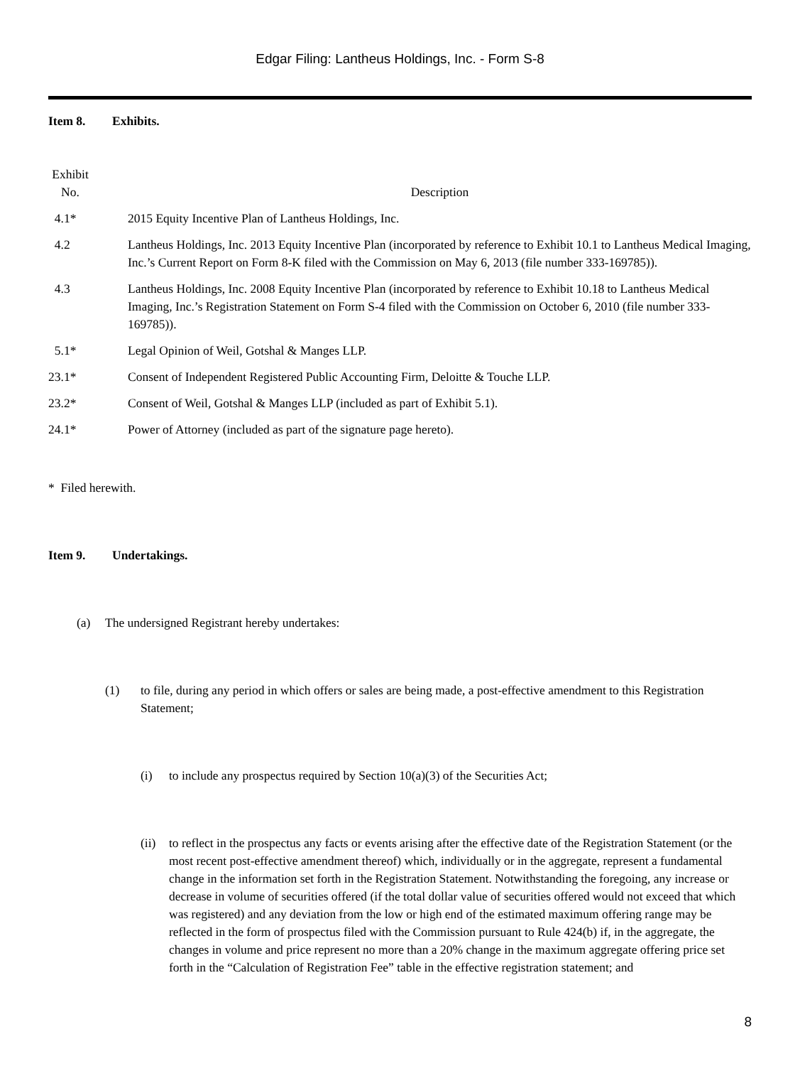Edgar Filing: Lantheus Holdings, Inc. - Form S-8
Item 8. Exhibits.
| Exhibit No. | Description |
| --- | --- |
| 4.1* | 2015 Equity Incentive Plan of Lantheus Holdings, Inc. |
| 4.2 | Lantheus Holdings, Inc. 2013 Equity Incentive Plan (incorporated by reference to Exhibit 10.1 to Lantheus Medical Imaging, Inc.’s Current Report on Form 8-K filed with the Commission on May 6, 2013 (file number 333-169785)). |
| 4.3 | Lantheus Holdings, Inc. 2008 Equity Incentive Plan (incorporated by reference to Exhibit 10.18 to Lantheus Medical Imaging, Inc.’s Registration Statement on Form S-4 filed with the Commission on October 6, 2010 (file number 333-169785)). |
| 5.1* | Legal Opinion of Weil, Gotshal & Manges LLP. |
| 23.1* | Consent of Independent Registered Public Accounting Firm, Deloitte & Touche LLP. |
| 23.2* | Consent of Weil, Gotshal & Manges LLP (included as part of Exhibit 5.1). |
| 24.1* | Power of Attorney (included as part of the signature page hereto). |
* Filed herewith.
Item 9. Undertakings.
(a) The undersigned Registrant hereby undertakes:
(1) to file, during any period in which offers or sales are being made, a post-effective amendment to this Registration Statement;
(i) to include any prospectus required by Section 10(a)(3) of the Securities Act;
(ii) to reflect in the prospectus any facts or events arising after the effective date of the Registration Statement (or the most recent post-effective amendment thereof) which, individually or in the aggregate, represent a fundamental change in the information set forth in the Registration Statement. Notwithstanding the foregoing, any increase or decrease in volume of securities offered (if the total dollar value of securities offered would not exceed that which was registered) and any deviation from the low or high end of the estimated maximum offering range may be reflected in the form of prospectus filed with the Commission pursuant to Rule 424(b) if, in the aggregate, the changes in volume and price represent no more than a 20% change in the maximum aggregate offering price set forth in the “Calculation of Registration Fee” table in the effective registration statement; and
8